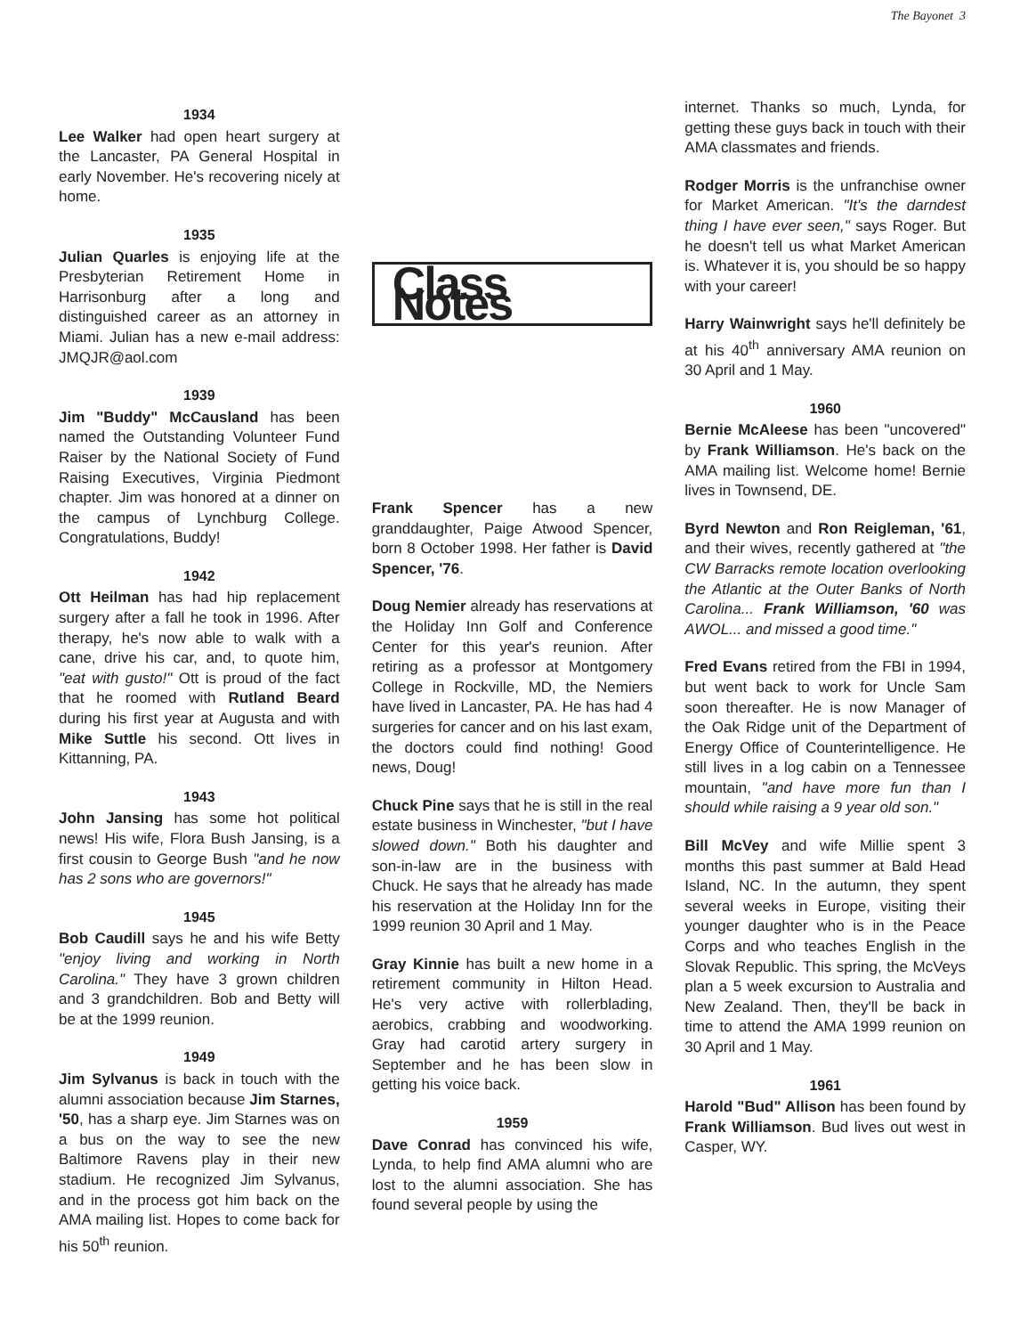The Bayonet 3
1934
Lee Walker had open heart surgery at the Lancaster, PA General Hospital in early November. He's recovering nicely at home.
1935
Julian Quarles is enjoying life at the Presbyterian Retirement Home in Harrisonburg after a long and distinguished career as an attorney in Miami. Julian has a new e-mail address: JMQJR@aol.com
1939
Jim "Buddy" McCausland has been named the Outstanding Volunteer Fund Raiser by the National Society of Fund Raising Executives, Virginia Piedmont chapter. Jim was honored at a dinner on the campus of Lynchburg College. Congratulations, Buddy!
1942
Ott Heilman has had hip replacement surgery after a fall he took in 1996. After therapy, he's now able to walk with a cane, drive his car, and, to quote him, "eat with gusto!" Ott is proud of the fact that he roomed with Rutland Beard during his first year at Augusta and with Mike Suttle his second. Ott lives in Kittanning, PA.
1943
John Jansing has some hot political news! His wife, Flora Bush Jansing, is a first cousin to George Bush "and he now has 2 sons who are governors!"
1945
Bob Caudill says he and his wife Betty "enjoy living and working in North Carolina." They have 3 grown children and 3 grandchildren. Bob and Betty will be at the 1999 reunion.
1949
Jim Sylvanus is back in touch with the alumni association because Jim Starnes, '50, has a sharp eye. Jim Starnes was on a bus on the way to see the new Baltimore Ravens play in their new stadium. He recognized Jim Sylvanus, and in the process got him back on the AMA mailing list. Hopes to come back for his 50<sup>th</sup> reunion.
Class Notes
Frank Spencer has a new granddaughter, Paige Atwood Spencer, born 8 October 1998. Her father is David Spencer, '76.
Doug Nemier already has reservations at the Holiday Inn Golf and Conference Center for this year's reunion. After retiring as a professor at Montgomery College in Rockville, MD, the Nemiers have lived in Lancaster, PA. He has had 4 surgeries for cancer and on his last exam, the doctors could find nothing! Good news, Doug!
Chuck Pine says that he is still in the real estate business in Winchester, "but I have slowed down." Both his daughter and son-in-law are in the business with Chuck. He says that he already has made his reservation at the Holiday Inn for the 1999 reunion 30 April and 1 May.
Gray Kinnie has built a new home in a retirement community in Hilton Head. He's very active with rollerblading, aerobics, crabbing and woodworking. Gray had carotid artery surgery in September and he has been slow in getting his voice back.
1959
Dave Conrad has convinced his wife, Lynda, to help find AMA alumni who are lost to the alumni association. She has found several people by using the
internet. Thanks so much, Lynda, for getting these guys back in touch with their AMA classmates and friends.
Rodger Morris is the unfranchise owner for Market American. "It's the darndest thing I have ever seen," says Roger. But he doesn't tell us what Market American is. Whatever it is, you should be so happy with your career!
Harry Wainwright says he'll definitely be at his 40<sup>th</sup> anniversary AMA reunion on 30 April and 1 May.
1960
Bernie McAleese has been "uncovered" by Frank Williamson. He's back on the AMA mailing list. Welcome home! Bernie lives in Townsend, DE.
Byrd Newton and Ron Reigleman, '61, and their wives, recently gathered at "the CW Barracks remote location overlooking the Atlantic at the Outer Banks of North Carolina... Frank Williamson, '60 was AWOL... and missed a good time."
Fred Evans retired from the FBI in 1994, but went back to work for Uncle Sam soon thereafter. He is now Manager of the Oak Ridge unit of the Department of Energy Office of Counterintelligence. He still lives in a log cabin on a Tennessee mountain, "and have more fun than I should while raising a 9 year old son."
Bill McVey and wife Millie spent 3 months this past summer at Bald Head Island, NC. In the autumn, they spent several weeks in Europe, visiting their younger daughter who is in the Peace Corps and who teaches English in the Slovak Republic. This spring, the McVeys plan a 5 week excursion to Australia and New Zealand. Then, they'll be back in time to attend the AMA 1999 reunion on 30 April and 1 May.
1961
Harold "Bud" Allison has been found by Frank Williamson. Bud lives out west in Casper, WY.